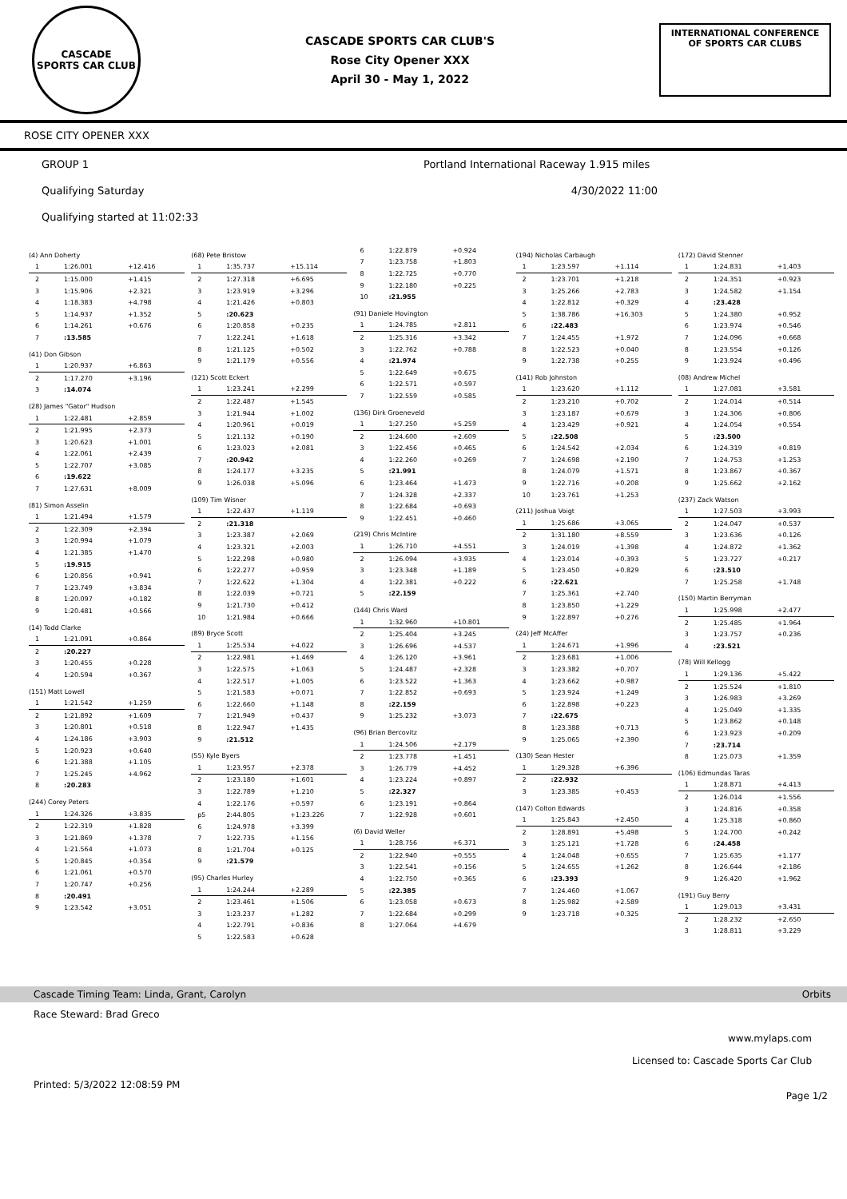CASCADE
SPORTS CAR CLUB
CASCADE SPORTS CAR CLUB'S
Rose City Opener XXX
April 30 - May 1, 2022
INTERNATIONAL CONFERENCE
OF SPORTS CAR CLUBS
ROSE CITY OPENER XXX
GROUP 1 Portland International Raceway 1.915 miles
Qualifying Saturday 4/30/2022 11:00
Qualifying started at 11:02:33
| (4) Ann Doherty | | |
| 1 | 1:26.001 | +12.416 |
| 2 | 1:15.000 | +1.415 |
| 3 | 1:15.906 | +2.321 |
| 4 | 1:18.383 | +4.798 |
| 5 | 1:14.937 | +1.352 |
| 6 | 1:14.261 | +0.676 |
| 7 | :13.585 | |
| (41) Don Gibson | | |
| 1 | 1:20.937 | +6.863 |
| 2 | 1:17.270 | +3.196 |
| 3 | :14.074 | |
| (28) James "Gator" Hudson | | |
| 1 | 1:22.481 | +2.859 |
| 2 | 1:21.995 | +2.373 |
| 3 | 1:20.623 | +1.001 |
| 4 | 1:22.061 | +2.439 |
| 5 | 1:22.707 | +3.085 |
| 6 | :19.622 | |
| 7 | 1:27.631 | +8.009 |
| (81) Simon Asselin | | |
| 1 | 1:21.494 | +1.579 |
| 2 | 1:22.309 | +2.394 |
| 3 | 1:20.994 | +1.079 |
| 4 | 1:21.385 | +1.470 |
| 5 | :19.915 | |
| 6 | 1:20.856 | +0.941 |
| 7 | 1:23.749 | +3.834 |
| 8 | 1:20.097 | +0.182 |
| 9 | 1:20.481 | +0.566 |
| (14) Todd Clarke | | |
| 1 | 1:21.091 | +0.864 |
| 2 | :20.227 | |
| 3 | 1:20.455 | +0.228 |
| 4 | 1:20.594 | +0.367 |
| (151) Matt Lowell | | |
| 1 | 1:21.542 | +1.259 |
| 2 | 1:21.892 | +1.609 |
| 3 | 1:20.801 | +0.518 |
| 4 | 1:24.186 | +3.903 |
| 5 | 1:20.923 | +0.640 |
| 6 | 1:21.388 | +1.105 |
| 7 | 1:25.245 | +4.962 |
| 8 | :20.283 | |
| (244) Corey Peters | | |
| 1 | 1:24.326 | +3.835 |
| 2 | 1:22.319 | +1.828 |
| 3 | 1:21.869 | +1.378 |
| 4 | 1:21.564 | +1.073 |
| 5 | 1:20.845 | +0.354 |
| 6 | 1:21.061 | +0.570 |
| 7 | 1:20.747 | +0.256 |
| 8 | :20.491 | |
| 9 | 1:23.542 | +3.051 |
| (68) Pete Bristow | | |
| 1 | 1:35.737 | +15.114 |
| 2 | 1:27.318 | +6.695 |
| 3 | 1:23.919 | +3.296 |
| 4 | 1:21.426 | +0.803 |
| 5 | :20.623 | |
| 6 | 1:20.858 | +0.235 |
| 7 | 1:22.241 | +1.618 |
| 8 | 1:21.125 | +0.502 |
| 9 | 1:21.179 | +0.556 |
| (121) Scott Eckert | | |
| 1 | 1:23.241 | +2.299 |
| 2 | 1:22.487 | +1.545 |
| 3 | 1:21.944 | +1.002 |
| 4 | 1:20.961 | +0.019 |
| 5 | 1:21.132 | +0.190 |
| 6 | 1:23.023 | +2.081 |
| 7 | :20.942 | |
| 8 | 1:24.177 | +3.235 |
| 9 | 1:26.038 | +5.096 |
| (109) Tim Wisner | | |
| 1 | 1:22.437 | +1.119 |
| 2 | :21.318 | |
| 3 | 1:23.387 | +2.069 |
| 4 | 1:23.321 | +2.003 |
| 5 | 1:22.298 | +0.980 |
| 6 | 1:22.277 | +0.959 |
| 7 | 1:22.622 | +1.304 |
| 8 | 1:22.039 | +0.721 |
| 9 | 1:21.730 | +0.412 |
| 10 | 1:21.984 | +0.666 |
| (89) Bryce Scott | | |
| 1 | 1:25.534 | +4.022 |
| 2 | 1:22.981 | +1.469 |
| 3 | 1:22.575 | +1.063 |
| 4 | 1:22.517 | +1.005 |
| 5 | 1:21.583 | +0.071 |
| 6 | 1:22.660 | +1.148 |
| 7 | 1:21.949 | +0.437 |
| 8 | 1:22.947 | +1.435 |
| 9 | :21.512 | |
| (55) Kyle Byers | | |
| 1 | 1:23.957 | +2.378 |
| 2 | 1:23.180 | +1.601 |
| 3 | 1:22.789 | +1.210 |
| 4 | 1:22.176 | +0.597 |
| p5 | 2:44.805 | +1:23.226 |
| 6 | 1:24.978 | +3.399 |
| 7 | 1:22.735 | +1.156 |
| 8 | 1:21.704 | +0.125 |
| 9 | :21.579 | |
| (95) Charles Hurley | | |
| 1 | 1:24.244 | +2.289 |
| 2 | 1:23.461 | +1.506 |
| 3 | 1:23.237 | +1.282 |
| 4 | 1:22.791 | +0.836 |
| 5 | 1:22.583 | +0.628 |
| 6 | 1:22.879 | +0.924 |
| 7 | 1:23.758 | +1.803 |
| 8 | 1:22.725 | +0.770 |
| 9 | 1:22.180 | +0.225 |
| 10 | :21.955 | |
| (91) Daniele Hovington | | |
| 1 | 1:24.785 | +2.811 |
| 2 | 1:25.316 | +3.342 |
| 3 | 1:22.762 | +0.788 |
| 4 | :21.974 | |
| 5 | 1:22.649 | +0.675 |
| 6 | 1:22.571 | +0.597 |
| 7 | 1:22.559 | +0.585 |
| (136) Dirk Groeneveld | | |
| 1 | 1:27.250 | +5.259 |
| 2 | 1:24.600 | +2.609 |
| 3 | 1:22.456 | +0.465 |
| 4 | 1:22.260 | +0.269 |
| 5 | :21.991 | |
| 6 | 1:23.464 | +1.473 |
| 7 | 1:24.328 | +2.337 |
| 8 | 1:22.684 | +0.693 |
| 9 | 1:22.451 | +0.460 |
| (219) Chris McIntire | | |
| 1 | 1:26.710 | +4.551 |
| 2 | 1:26.094 | +3.935 |
| 3 | 1:23.348 | +1.189 |
| 4 | 1:22.381 | +0.222 |
| 5 | :22.159 | |
| (144) Chris Ward | | |
| 1 | 1:32.960 | +10.801 |
| 2 | 1:25.404 | +3.245 |
| 3 | 1:26.696 | +4.537 |
| 4 | 1:26.120 | +3.961 |
| 5 | 1:24.487 | +2.328 |
| 6 | 1:23.522 | +1.363 |
| 7 | 1:22.852 | +0.693 |
| 8 | :22.159 | |
| 9 | 1:25.232 | +3.073 |
| (96) Brian Bercovitz | | |
| 1 | 1:24.506 | +2.179 |
| 2 | 1:23.778 | +1.451 |
| 3 | 1:26.779 | +4.452 |
| 4 | 1:23.224 | +0.897 |
| 5 | :22.327 | |
| 6 | 1:23.191 | +0.864 |
| 7 | 1:22.928 | +0.601 |
| (6) David Weller | | |
| 1 | 1:28.756 | +6.371 |
| 2 | 1:22.940 | +0.555 |
| 3 | 1:22.541 | +0.156 |
| 4 | 1:22.750 | +0.365 |
| 5 | :22.385 | |
| 6 | 1:23.058 | +0.673 |
| 7 | 1:22.684 | +0.299 |
| 8 | 1:27.064 | +4.679 |
| (194) Nicholas Carbaugh | | |
| 1 | 1:23.597 | +1.114 |
| 2 | 1:23.701 | +1.218 |
| 3 | 1:25.266 | +2.783 |
| 4 | 1:22.812 | +0.329 |
| 5 | 1:38.786 | +16.303 |
| 6 | :22.483 | |
| 7 | 1:24.455 | +1.972 |
| 8 | 1:22.523 | +0.040 |
| 9 | 1:22.738 | +0.255 |
| (141) Rob Johnston | | |
| 1 | 1:23.620 | +1.112 |
| 2 | 1:23.210 | +0.702 |
| 3 | 1:23.187 | +0.679 |
| 4 | 1:23.429 | +0.921 |
| 5 | :22.508 | |
| 6 | 1:24.542 | +2.034 |
| 7 | 1:24.698 | +2.190 |
| 8 | 1:24.079 | +1.571 |
| 9 | 1:22.716 | +0.208 |
| 10 | 1:23.761 | +1.253 |
| (211) Joshua Voigt | | |
| 1 | 1:25.686 | +3.065 |
| 2 | 1:31.180 | +8.559 |
| 3 | 1:24.019 | +1.398 |
| 4 | 1:23.014 | +0.393 |
| 5 | 1:23.450 | +0.829 |
| 6 | :22.621 | |
| 7 | 1:25.361 | +2.740 |
| 8 | 1:23.850 | +1.229 |
| 9 | 1:22.897 | +0.276 |
| (24) Jeff McAffer | | |
| 1 | 1:24.671 | +1.996 |
| 2 | 1:23.681 | +1.006 |
| 3 | 1:23.382 | +0.707 |
| 4 | 1:23.662 | +0.987 |
| 5 | 1:23.924 | +1.249 |
| 6 | 1:22.898 | +0.223 |
| 7 | :22.675 | |
| 8 | 1:23.388 | +0.713 |
| 9 | 1:25.065 | +2.390 |
| (130) Sean Hester | | |
| 1 | 1:29.328 | +6.396 |
| 2 | :22.932 | |
| 3 | 1:23.385 | +0.453 |
| (147) Colton Edwards | | |
| 1 | 1:25.843 | +2.450 |
| 2 | 1:28.891 | +5.498 |
| 3 | 1:25.121 | +1.728 |
| 4 | 1:24.048 | +0.655 |
| 5 | 1:24.655 | +1.262 |
| 6 | :23.393 | |
| 7 | 1:24.460 | +1.067 |
| 8 | 1:25.982 | +2.589 |
| 9 | 1:23.718 | +0.325 |
| (172) David Stenner | | |
| 1 | 1:24.831 | +1.403 |
| 2 | 1:24.351 | +0.923 |
| 3 | 1:24.582 | +1.154 |
| 4 | :23.428 | |
| 5 | 1:24.380 | +0.952 |
| 6 | 1:23.974 | +0.546 |
| 7 | 1:24.096 | +0.668 |
| 8 | 1:23.554 | +0.126 |
| 9 | 1:23.924 | +0.496 |
| (08) Andrew Michel | | |
| 1 | 1:27.081 | +3.581 |
| 2 | 1:24.014 | +0.514 |
| 3 | 1:24.306 | +0.806 |
| 4 | 1:24.054 | +0.554 |
| 5 | :23.500 | |
| 6 | 1:24.319 | +0.819 |
| 7 | 1:24.753 | +1.253 |
| 8 | 1:23.867 | +0.367 |
| 9 | 1:25.662 | +2.162 |
| (237) Zack Watson | | |
| 1 | 1:27.503 | +3.993 |
| 2 | 1:24.047 | +0.537 |
| 3 | 1:23.636 | +0.126 |
| 4 | 1:24.872 | +1.362 |
| 5 | 1:23.727 | +0.217 |
| 6 | :23.510 | |
| 7 | 1:25.258 | +1.748 |
| (150) Martin Berryman | | |
| 1 | 1:25.998 | +2.477 |
| 2 | 1:25.485 | +1.964 |
| 3 | 1:23.757 | +0.236 |
| 4 | :23.521 | |
| (78) Will Kellogg | | |
| 1 | 1:29.136 | +5.422 |
| 2 | 1:25.524 | +1.810 |
| 3 | 1:26.983 | +3.269 |
| 4 | 1:25.049 | +1.335 |
| 5 | 1:23.862 | +0.148 |
| 6 | 1:23.923 | +0.209 |
| 7 | :23.714 | |
| 8 | 1:25.073 | +1.359 |
| (106) Edmundas Taras | | |
| 1 | 1:28.871 | +4.413 |
| 2 | 1:26.014 | +1.556 |
| 3 | 1:24.816 | +0.358 |
| 4 | 1:25.318 | +0.860 |
| 5 | 1:24.700 | +0.242 |
| 6 | :24.458 | |
| 7 | 1:25.635 | +1.177 |
| 8 | 1:26.644 | +2.186 |
| 9 | 1:26.420 | +1.962 |
| (191) Guy Berry | | |
| 1 | 1:29.013 | +3.431 |
| 2 | 1:28.232 | +2.650 |
| 3 | 1:28.811 | +3.229 |
Cascade Timing Team: Linda, Grant, Carolyn Orbits
Race Steward: Brad Greco
www.mylaps.com
Licensed to: Cascade Sports Car Club
Printed: 5/3/2022 12:08:59 PM Page 1/2